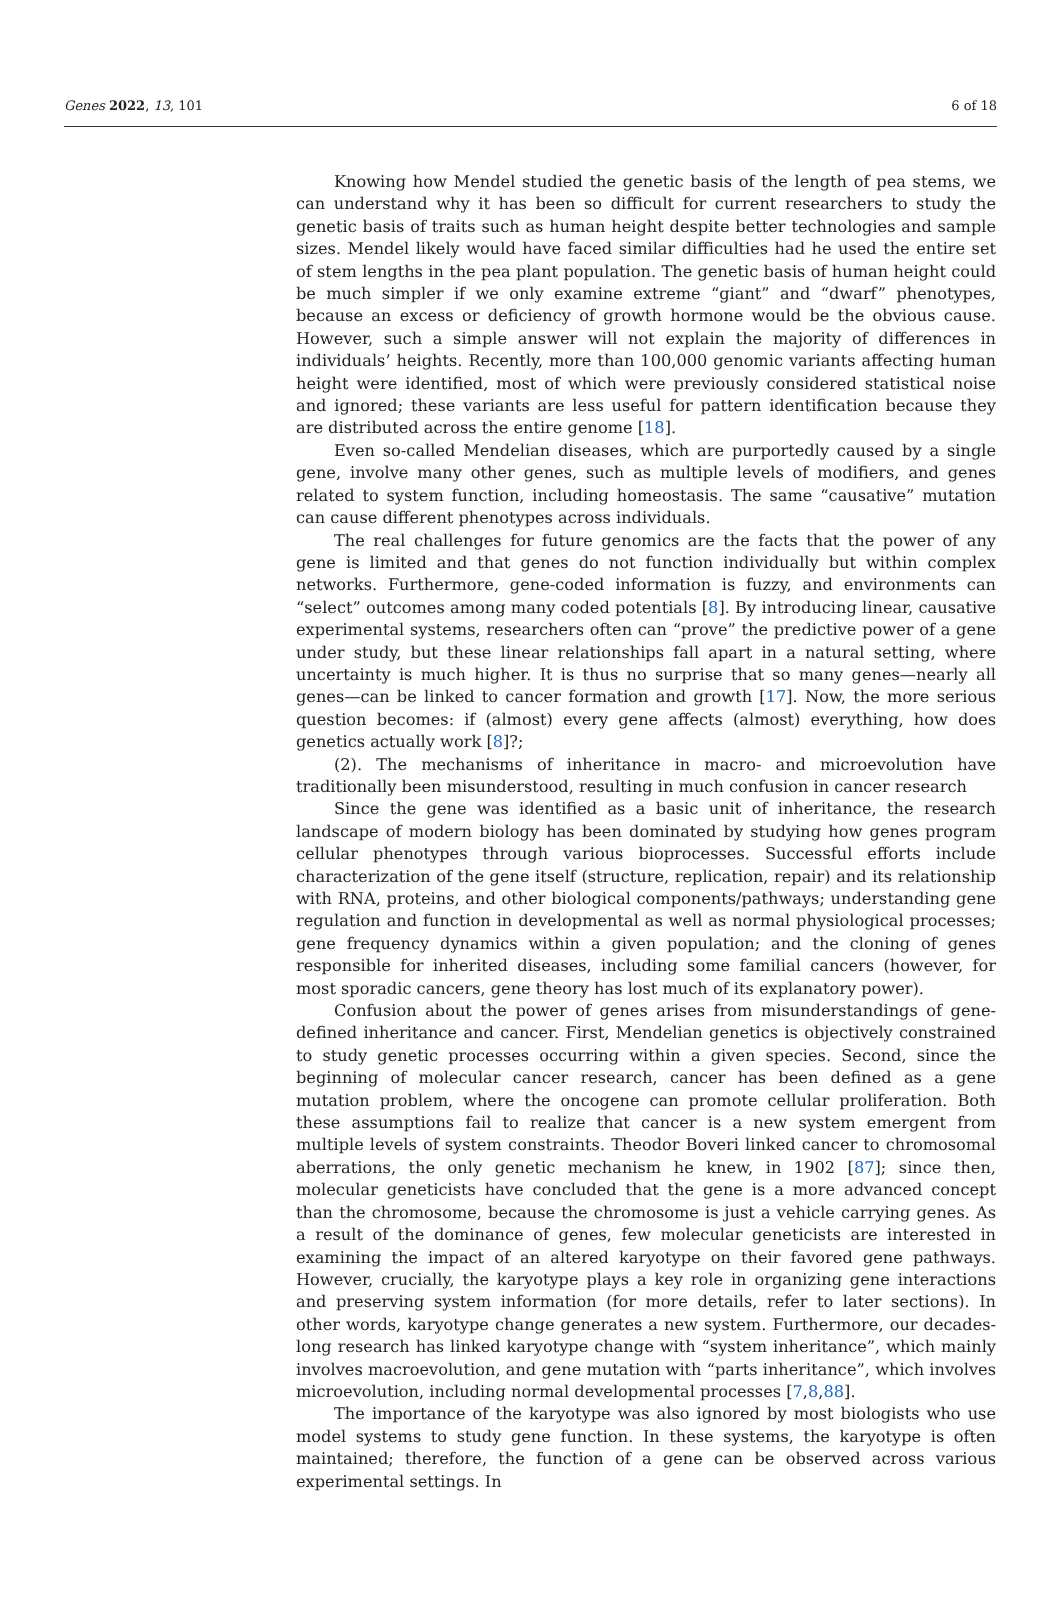Genes 2022, 13, 101 6 of 18
Knowing how Mendel studied the genetic basis of the length of pea stems, we can understand why it has been so difficult for current researchers to study the genetic basis of traits such as human height despite better technologies and sample sizes. Mendel likely would have faced similar difficulties had he used the entire set of stem lengths in the pea plant population. The genetic basis of human height could be much simpler if we only examine extreme “giant” and “dwarf” phenotypes, because an excess or deficiency of growth hormone would be the obvious cause. However, such a simple answer will not explain the majority of differences in individuals’ heights. Recently, more than 100,000 genomic variants affecting human height were identified, most of which were previously considered statistical noise and ignored; these variants are less useful for pattern identification because they are distributed across the entire genome [18].
Even so-called Mendelian diseases, which are purportedly caused by a single gene, involve many other genes, such as multiple levels of modifiers, and genes related to system function, including homeostasis. The same “causative” mutation can cause different phenotypes across individuals.
The real challenges for future genomics are the facts that the power of any gene is limited and that genes do not function individually but within complex networks. Furthermore, gene-coded information is fuzzy, and environments can “select” outcomes among many coded potentials [8]. By introducing linear, causative experimental systems, researchers often can “prove” the predictive power of a gene under study, but these linear relationships fall apart in a natural setting, where uncertainty is much higher. It is thus no surprise that so many genes—nearly all genes—can be linked to cancer formation and growth [17]. Now, the more serious question becomes: if (almost) every gene affects (almost) everything, how does genetics actually work [8]?;
(2). The mechanisms of inheritance in macro- and microevolution have traditionally been misunderstood, resulting in much confusion in cancer research
Since the gene was identified as a basic unit of inheritance, the research landscape of modern biology has been dominated by studying how genes program cellular phenotypes through various bioprocesses. Successful efforts include characterization of the gene itself (structure, replication, repair) and its relationship with RNA, proteins, and other biological components/pathways; understanding gene regulation and function in developmental as well as normal physiological processes; gene frequency dynamics within a given population; and the cloning of genes responsible for inherited diseases, including some familial cancers (however, for most sporadic cancers, gene theory has lost much of its explanatory power).
Confusion about the power of genes arises from misunderstandings of gene-defined inheritance and cancer. First, Mendelian genetics is objectively constrained to study genetic processes occurring within a given species. Second, since the beginning of molecular cancer research, cancer has been defined as a gene mutation problem, where the oncogene can promote cellular proliferation. Both these assumptions fail to realize that cancer is a new system emergent from multiple levels of system constraints. Theodor Boveri linked cancer to chromosomal aberrations, the only genetic mechanism he knew, in 1902 [87]; since then, molecular geneticists have concluded that the gene is a more advanced concept than the chromosome, because the chromosome is just a vehicle carrying genes. As a result of the dominance of genes, few molecular geneticists are interested in examining the impact of an altered karyotype on their favored gene pathways. However, crucially, the karyotype plays a key role in organizing gene interactions and preserving system information (for more details, refer to later sections). In other words, karyotype change generates a new system. Furthermore, our decades-long research has linked karyotype change with “system inheritance”, which mainly involves macroevolution, and gene mutation with “parts inheritance”, which involves microevolution, including normal developmental processes [7,8,88].
The importance of the karyotype was also ignored by most biologists who use model systems to study gene function. In these systems, the karyotype is often maintained; therefore, the function of a gene can be observed across various experimental settings. In